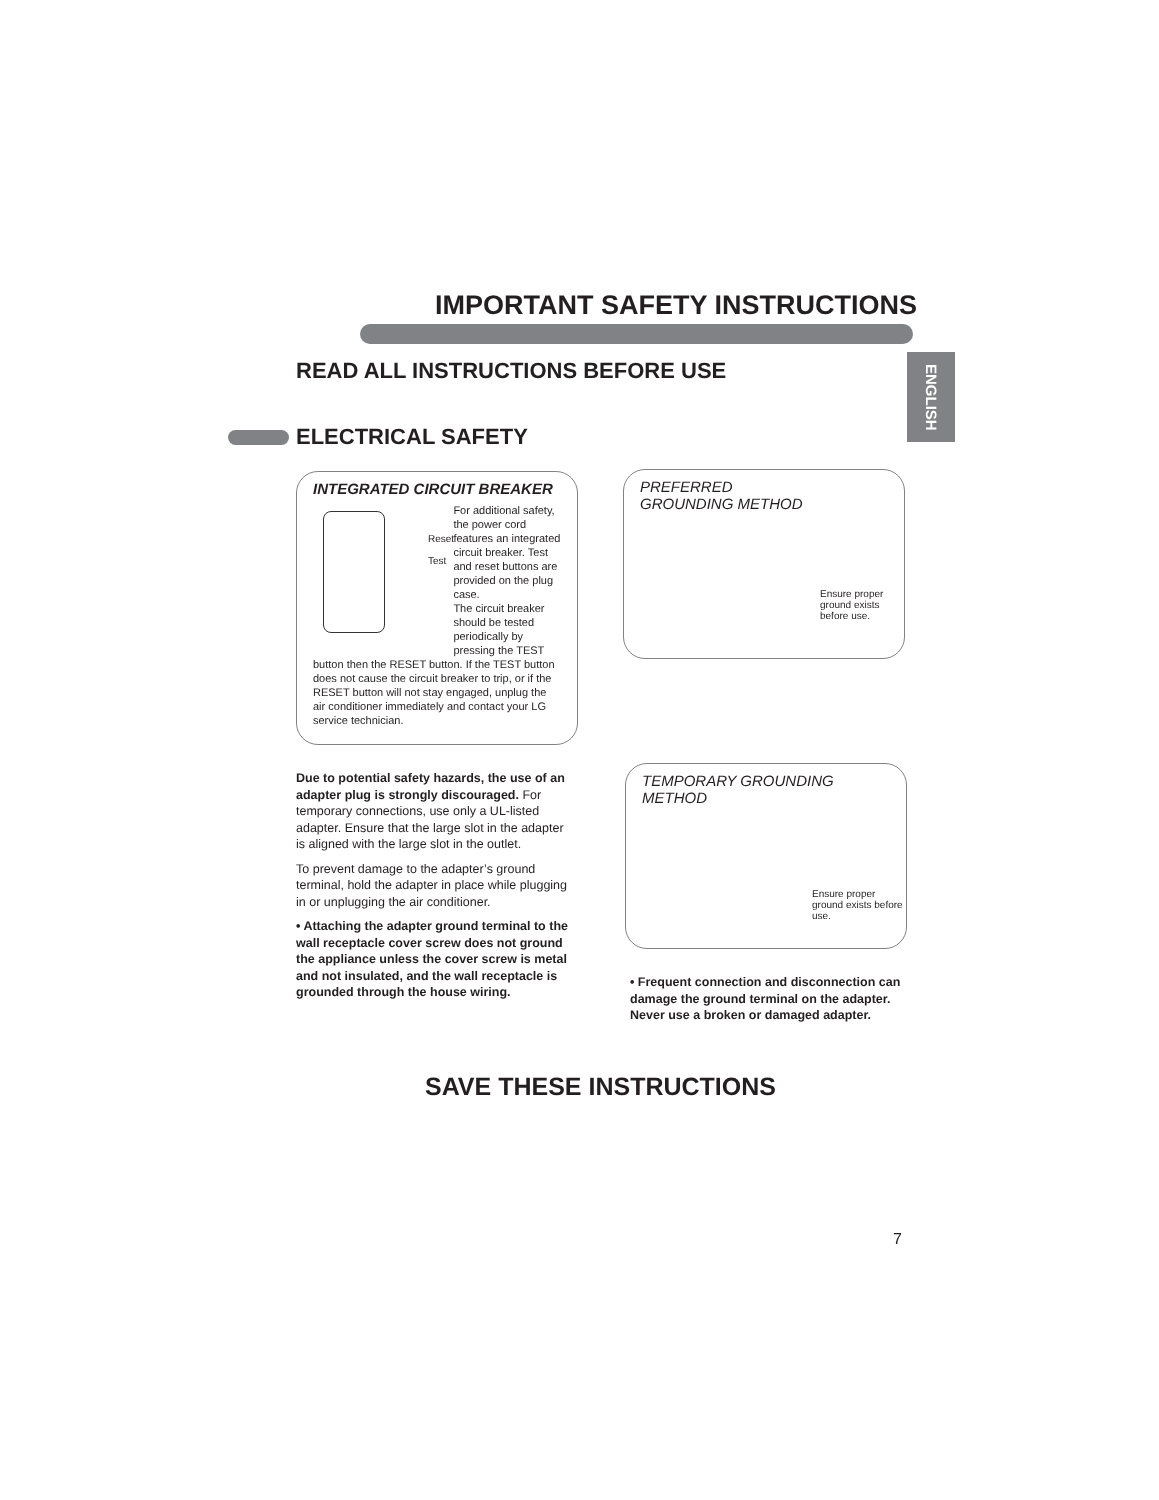IMPORTANT SAFETY INSTRUCTIONS
ENGLISH
READ ALL INSTRUCTIONS BEFORE USE
ELECTRICAL SAFETY
INTEGRATED CIRCUIT BREAKER
Reset
Test
For additional safety, the power cord features an integrated circuit breaker. Test and reset buttons are provided on the plug case.
The circuit breaker should be tested periodically by pressing the TEST
button then the RESET button. If the TEST button does not cause the circuit breaker to trip, or if the RESET button will not stay engaged, unplug the air conditioner immediately and contact your LG service technician.
PREFERRED
GROUNDING METHOD
Ensure proper ground exists before use.
TEMPORARY GROUNDING
METHOD
Ensure proper ground exists before use.
Due to potential safety hazards, the use of an adapter plug is strongly discouraged. For temporary connections, use only a UL-listed adapter. Ensure that the large slot in the adapter is aligned with the large slot in the outlet.
To prevent damage to the adapter’s ground terminal, hold the adapter in place while plugging in or unplugging the air conditioner.
• Attaching the adapter ground terminal to the wall receptacle cover screw does not ground the appliance unless the cover screw is metal and not insulated, and the wall receptacle is grounded through the house wiring.
• Frequent connection and disconnection can damage the ground terminal on the adapter. Never use a broken or damaged adapter.
SAVE THESE INSTRUCTIONS
7